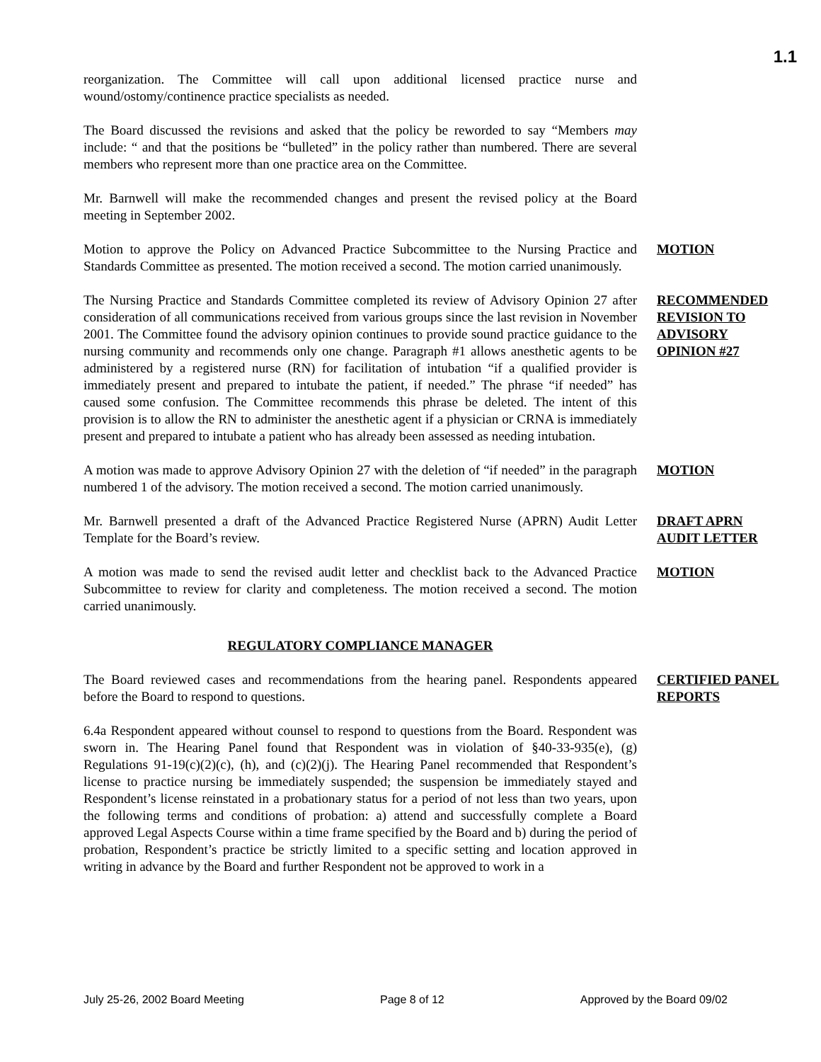1.1
reorganization. The Committee will call upon additional licensed practice nurse and wound/ostomy/continence practice specialists as needed.
The Board discussed the revisions and asked that the policy be reworded to say “Members may include: “ and that the positions be “bulleted” in the policy rather than numbered. There are several members who represent more than one practice area on the Committee.
Mr. Barnwell will make the recommended changes and present the revised policy at the Board meeting in September 2002.
Motion to approve the Policy on Advanced Practice Subcommittee to the Nursing Practice and Standards Committee as presented. The motion received a second. The motion carried unanimously.
MOTION
The Nursing Practice and Standards Committee completed its review of Advisory Opinion 27 after consideration of all communications received from various groups since the last revision in November 2001. The Committee found the advisory opinion continues to provide sound practice guidance to the nursing community and recommends only one change. Paragraph #1 allows anesthetic agents to be administered by a registered nurse (RN) for facilitation of intubation “if a qualified provider is immediately present and prepared to intubate the patient, if needed.” The phrase “if needed” has caused some confusion. The Committee recommends this phrase be deleted. The intent of this provision is to allow the RN to administer the anesthetic agent if a physician or CRNA is immediately present and prepared to intubate a patient who has already been assessed as needing intubation.
RECOMMENDED REVISION TO ADVISORY OPINION #27
A motion was made to approve Advisory Opinion 27 with the deletion of “if needed” in the paragraph numbered 1 of the advisory. The motion received a second. The motion carried unanimously.
MOTION
Mr. Barnwell presented a draft of the Advanced Practice Registered Nurse (APRN) Audit Letter Template for the Board’s review.
DRAFT APRN AUDIT LETTER
A motion was made to send the revised audit letter and checklist back to the Advanced Practice Subcommittee to review for clarity and completeness. The motion received a second. The motion carried unanimously.
MOTION
REGULATORY COMPLIANCE MANAGER
The Board reviewed cases and recommendations from the hearing panel. Respondents appeared before the Board to respond to questions.
CERTIFIED PANEL REPORTS
6.4a Respondent appeared without counsel to respond to questions from the Board. Respondent was sworn in. The Hearing Panel found that Respondent was in violation of §40-33-935(e), (g) Regulations 91-19(c)(2)(c), (h), and (c)(2)(j). The Hearing Panel recommended that Respondent’s license to practice nursing be immediately suspended; the suspension be immediately stayed and Respondent’s license reinstated in a probationary status for a period of not less than two years, upon the following terms and conditions of probation: a) attend and successfully complete a Board approved Legal Aspects Course within a time frame specified by the Board and b) during the period of probation, Respondent’s practice be strictly limited to a specific setting and location approved in writing in advance by the Board and further Respondent not be approved to work in a
July 25-26, 2002 Board Meeting Page 8 of 12 Approved by the Board 09/02